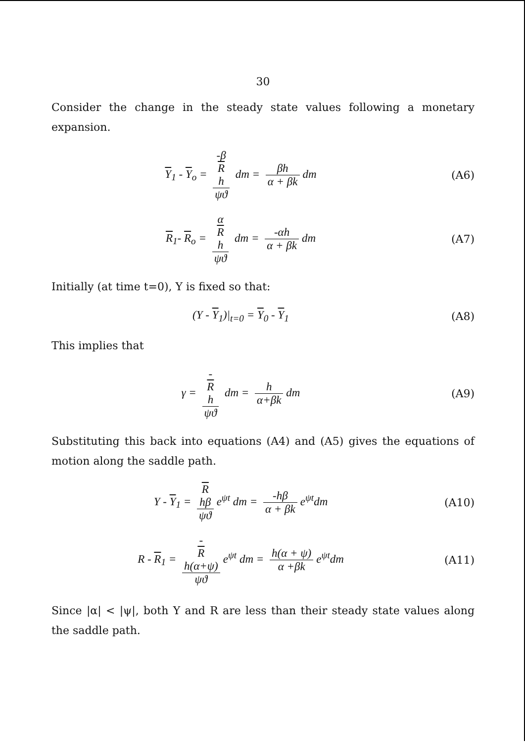30
Consider the change in the steady state values following a monetary expansion.
Y<sub>1</sub> - Y<sub>o</sub> = -β
R
h ψϑ dm = βh α + βk dm
(A6)
R<sub>1</sub>- R<sub>o</sub> = α
R
h ψϑ dm = -αh α + βk dm
(A7)
Initially (at time t=0), Y is fixed so that:
(Y - Y<sub>1</sub>)|<sub>t=0</sub> = Y<sub>0</sub> - Y<sub>1</sub> (A8)
This implies that
γ = -
R
h ψϑ dm = h α+βk dm
(A9)
Substituting this back into equations (A4) and (A5) gives the equations of motion along the saddle path.
Y - Y<sub>1</sub> = R
hβ ψϑ e<sup>ψt</sup> dm = -hβ α + βk e<sup>ψt</sup>dm
(A10)
R - R<sub>1</sub> = -
R
h(α+ψ) ψϑ e<sup>ψt</sup> dm = h(α + ψ) α +βk e<sup>ψt</sup>dm
(A11)
Since |α| < |ψ|, both Y and R are less than their steady state values along the saddle path.